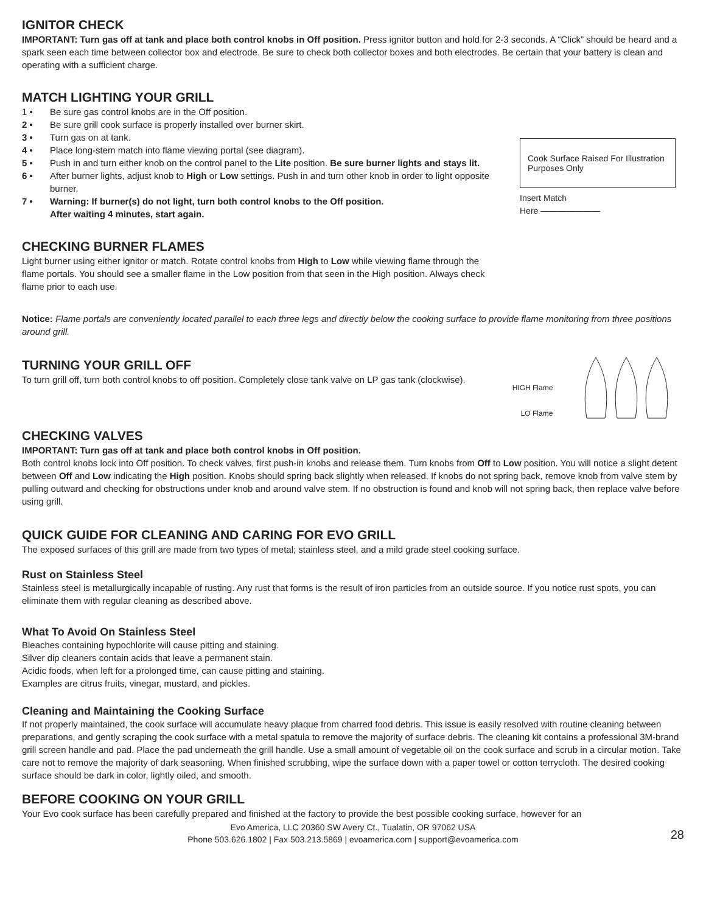IGNITOR CHECK
IMPORTANT: Turn gas off at tank and place both control knobs in Off position. Press ignitor button and hold for 2-3 seconds. A “Click” should be heard and a spark seen each time between collector box and electrode. Be sure to check both collector boxes and both electrodes. Be certain that your battery is clean and operating with a sufficient charge.
MATCH LIGHTING YOUR GRILL
1 • Be sure gas control knobs are in the Off position.
2 • Be sure grill cook surface is properly installed over burner skirt.
3 • Turn gas on at tank.
4 • Place long-stem match into flame viewing portal (see diagram).
5 • Push in and turn either knob on the control panel to the Lite position. Be sure burner lights and stays lit.
6 • After burner lights, adjust knob to High or Low settings. Push in and turn other knob in order to light opposite burner.
7 • Warning: If burner(s) do not light, turn both control knobs to the Off position.
After waiting 4 minutes, start again.
CHECKING BURNER FLAMES
Light burner using either ignitor or match. Rotate control knobs from High to Low while viewing flame through the flame portals. You should see a smaller flame in the Low position from that seen in the High position. Always check flame prior to each use.
Cook Surface Raised For Illustration Purposes Only
Insert Match
Here ———————
Notice: Flame portals are conveniently located parallel to each three legs and directly below the cooking surface to provide flame monitoring from three positions around grill.
TURNING YOUR GRILL OFF
To turn grill off, turn both control knobs to off position. Completely close tank valve on LP gas tank (clockwise).
HIGH Flame
LO Flame
CHECKING VALVES
IMPORTANT: Turn gas off at tank and place both control knobs in Off position.
Both control knobs lock into Off position. To check valves, first push-in knobs and release them. Turn knobs from Off to Low position. You will notice a slight detent between Off and Low indicating the High position. Knobs should spring back slightly when released. If knobs do not spring back, remove knob from valve stem by pulling outward and checking for obstructions under knob and around valve stem. If no obstruction is found and knob will not spring back, then replace valve before using grill.
QUICK GUIDE FOR CLEANING AND CARING FOR EVO GRILL
The exposed surfaces of this grill are made from two types of metal; stainless steel, and a mild grade steel cooking surface.
Rust on Stainless Steel
Stainless steel is metallurgically incapable of rusting. Any rust that forms is the result of iron particles from an outside source. If you notice rust spots, you can eliminate them with regular cleaning as described above.
What To Avoid On Stainless Steel
Bleaches containing hypochlorite will cause pitting and staining.
Silver dip cleaners contain acids that leave a permanent stain.
Acidic foods, when left for a prolonged time, can cause pitting and staining.
Examples are citrus fruits, vinegar, mustard, and pickles.
Cleaning and Maintaining the Cooking Surface
If not properly maintained, the cook surface will accumulate heavy plaque from charred food debris. This issue is easily resolved with routine cleaning between preparations, and gently scraping the cook surface with a metal spatula to remove the majority of surface debris. The cleaning kit contains a professional 3M-brand grill screen handle and pad. Place the pad underneath the grill handle. Use a small amount of vegetable oil on the cook surface and scrub in a circular motion. Take care not to remove the majority of dark seasoning. When finished scrubbing, wipe the surface down with a paper towel or cotton terrycloth. The desired cooking surface should be dark in color, lightly oiled, and smooth.
BEFORE COOKING ON YOUR GRILL
Your Evo cook surface has been carefully prepared and finished at the factory to provide the best possible cooking surface, however for an
Evo America, LLC 20360 SW Avery Ct., Tualatin, OR 97062 USA
Phone 503.626.1802 | Fax 503.213.5869 | evoamerica.com | support@evoamerica.com
28